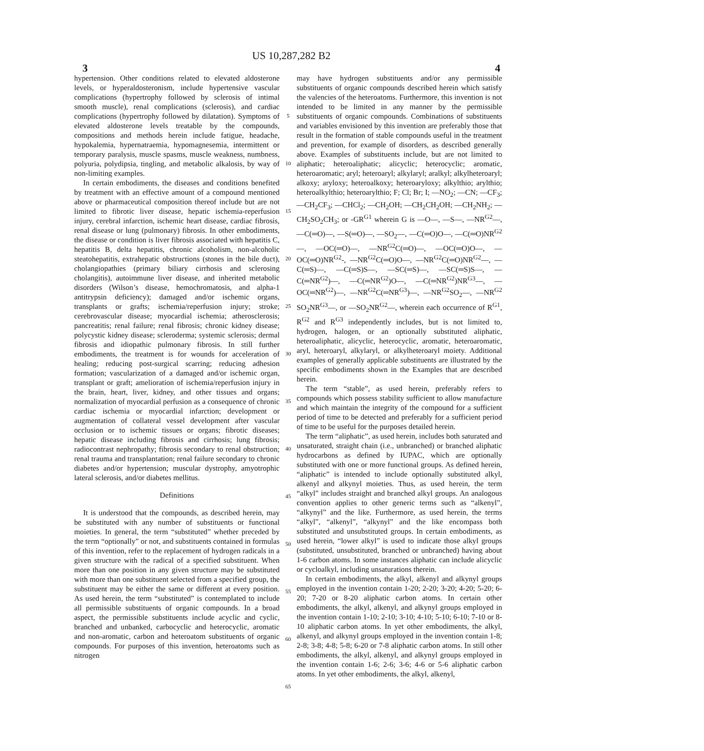US 10,287,282 B2
3 4
hypertension. Other conditions related to elevated aldosterone levels, or hyperaldosteronism, include hypertensive vascular complications (hypertrophy followed by sclerosis of intimal smooth muscle), renal complications (sclerosis), and cardiac complications (hypertrophy followed by dilatation). Symptoms of elevated aldosterone levels treatable by the compounds, compositions and methods herein include fatigue, headache, hypokalemia, hypernatraemia, hypomagnesemia, intermittent or temporary paralysis, muscle spasms, muscle weakness, numbness, polyuria, polydipsia, tingling, and metabolic alkalosis, by way of non-limiting examples.
In certain embodiments, the diseases and conditions benefited by treatment with an effective amount of a compound mentioned above or pharmaceutical composition thereof include but are not limited to fibrotic liver disease, hepatic ischemia-reperfusion injury, cerebral infarction, ischemic heart disease, cardiac fibrosis, renal disease or lung (pulmonary) fibrosis. In other embodiments, the disease or condition is liver fibrosis associated with hepatitis C, hepatitis B, delta hepatitis, chronic alcoholism, non-alcoholic steatohepatitis, extrahepatic obstructions (stones in the bile duct), cholangiopathies (primary biliary cirrhosis and sclerosing cholangitis), autoimmune liver disease, and inherited metabolic disorders (Wilson’s disease, hemochromatosis, and alpha-1 antitrypsin deficiency); damaged and/or ischemic organs, transplants or grafts; ischemia/reperfusion injury; stroke; cerebrovascular disease; myocardial ischemia; atherosclerosis; pancreatitis; renal failure; renal fibrosis; chronic kidney disease; polycystic kidney disease; scleroderma; systemic sclerosis; dermal fibrosis and idiopathic pulmonary fibrosis. In still further embodiments, the treatment is for wounds for acceleration of healing; reducing post-surgical scarring; reducing adhesion formation; vascularization of a damaged and/or ischemic organ, transplant or graft; amelioration of ischemia/reperfusion injury in the brain, heart, liver, kidney, and other tissues and organs; normalization of myocardial perfusion as a consequence of chronic cardiac ischemia or myocardial infarction; development or augmentation of collateral vessel development after vascular occlusion or to ischemic tissues or organs; fibrotic diseases; hepatic disease including fibrosis and cirrhosis; lung fibrosis; radiocontrast nephropathy; fibrosis secondary to renal obstruction; renal trauma and transplantation; renal failure secondary to chronic diabetes and/or hypertension; muscular dystrophy, amyotrophic lateral sclerosis, and/or diabetes mellitus.
Definitions
It is understood that the compounds, as described herein, may be substituted with any number of substituents or functional moieties. In general, the term “substituted” whether preceded by the term “optionally” or not, and substituents contained in formulas of this invention, refer to the replacement of hydrogen radicals in a given structure with the radical of a specified substituent. When more than one position in any given structure may be substituted with more than one substituent selected from a specified group, the substituent may be either the same or different at every position. As used herein, the term “substituted” is contemplated to include all permissible substituents of organic compounds. In a broad aspect, the permissible substituents include acyclic and cyclic, branched and unbanked, carbocyclic and heterocyclic, aromatic and non-aromatic, carbon and heteroatom substituents of organic compounds. For purposes of this invention, heteroatoms such as nitrogen
5
10
15
20
25
30
35
40
45
50
55
60
65
may have hydrogen substituents and/or any permissible substituents of organic compounds described herein which satisfy the valencies of the heteroatoms. Furthermore, this invention is not intended to be limited in any manner by the permissible substituents of organic compounds. Combinations of substituents and variables envisioned by this invention are preferably those that result in the formation of stable compounds useful in the treatment and prevention, for example of disorders, as described generally above. Examples of substituents include, but are not limited to aliphatic; heteroaliphatic; alicyclic; heterocyclic; aromatic, heteroaromatic; aryl; heteroaryl; alkylaryl; aralkyl; alkylheteroaryl; alkoxy; aryloxy; heteroalkoxy; heteroaryloxy; alkylthio; arylthio; heteroalkylthio; heteroarylthio; F; Cl; Br; I; —NO<sub>2</sub>; —CN; —CF<sub>3</sub>; —CH<sub>2</sub>CF<sub>3</sub>; —CHCl<sub>2</sub>; —CH<sub>2</sub>OH; —CH<sub>2</sub>CH<sub>2</sub>OH; —CH<sub>2</sub>NH<sub>2</sub>; —CH<sub>2</sub>SO<sub>2</sub>CH<sub>3</sub>; or -GR<sup>G1</sup> wherein G is —O—, —S—, —NR<sup>G2</sup>—, —C(═O)—, —S(═O)—, —SO<sub>2</sub>—, —C(═O)O—, —C(═O)NR<sup>G2</sup>—, —OC(═O)—, —NR<sup>G2</sup>C(═O)—, —OC(═O)O—, —OC(═O)NR<sup>G2</sup>-, —NR<sup>G2</sup>C(═O)O—, —NR<sup>G2</sup>C(═O)NR<sup>G2</sup>—, —C(═S)—, —C(═S)S—, —SC(═S)—, —SC(═S)S—, —C(═NR<sup>G2</sup>)—, —C(═NR<sup>G2</sup>)O—, —C(═NR<sup>G2</sup>)NR<sup>G3</sup>—, —OC(═NR<sup>G2</sup>)—, —NR<sup>G2</sup>C(═NR<sup>G3</sup>)—, —NR<sup>G2</sup>SO<sub>2</sub>—, —NR<sup>G2</sup> SO<sub>2</sub>NR<sup>G3</sup>—, or —SO<sub>2</sub>NR<sup>G2</sup>—, wherein each occurrence of R<sup>G1</sup>, R<sup>G2</sup> and R<sup>G3</sup> independently includes, but is not limited to, hydrogen, halogen, or an optionally substituted aliphatic, heteroaliphatic, alicyclic, heterocyclic, aromatic, heteroaromatic, aryl, heteroaryl, alkylaryl, or alkylheteroaryl moiety. Additional examples of generally applicable substituents are illustrated by the specific embodiments shown in the Examples that are described herein.
The term “stable”, as used herein, preferably refers to compounds which possess stability sufficient to allow manufacture and which maintain the integrity of the compound for a sufficient period of time to be detected and preferably for a sufficient period of time to be useful for the purposes detailed herein.
The term “aliphatic”, as used herein, includes both saturated and unsaturated, straight chain (i.e., unbranched) or branched aliphatic hydrocarbons as defined by IUPAC, which are optionally substituted with one or more functional groups. As defined herein, “aliphatic” is intended to include optionally substituted alkyl, alkenyl and alkynyl moieties. Thus, as used herein, the term “alkyl” includes straight and branched alkyl groups. An analogous convention applies to other generic terms such as “alkenyl”, “alkynyl” and the like. Furthermore, as used herein, the terms “alkyl”, “alkenyl”, “alkynyl” and the like encompass both substituted and unsubstituted groups. In certain embodiments, as used herein, “lower alkyl” is used to indicate those alkyl groups (substituted, unsubstituted, branched or unbranched) having about 1-6 carbon atoms. In some instances aliphatic can include alicyclic or cycloalkyl, including unsaturations therein.
In certain embodiments, the alkyl, alkenyl and alkynyl groups employed in the invention contain 1-20; 2-20; 3-20; 4-20; 5-20; 6-20; 7-20 or 8-20 aliphatic carbon atoms. In certain other embodiments, the alkyl, alkenyl, and alkynyl groups employed in the invention contain 1-10; 2-10; 3-10; 4-10; 5-10; 6-10; 7-10 or 8-10 aliphatic carbon atoms. In yet other embodiments, the alkyl, alkenyl, and alkynyl groups employed in the invention contain 1-8; 2-8; 3-8; 4-8; 5-8; 6-20 or 7-8 aliphatic carbon atoms. In still other embodiments, the alkyl, alkenyl, and alkynyl groups employed in the invention contain 1-6; 2-6; 3-6; 4-6 or 5-6 aliphatic carbon atoms. In yet other embodiments, the alkyl, alkenyl,